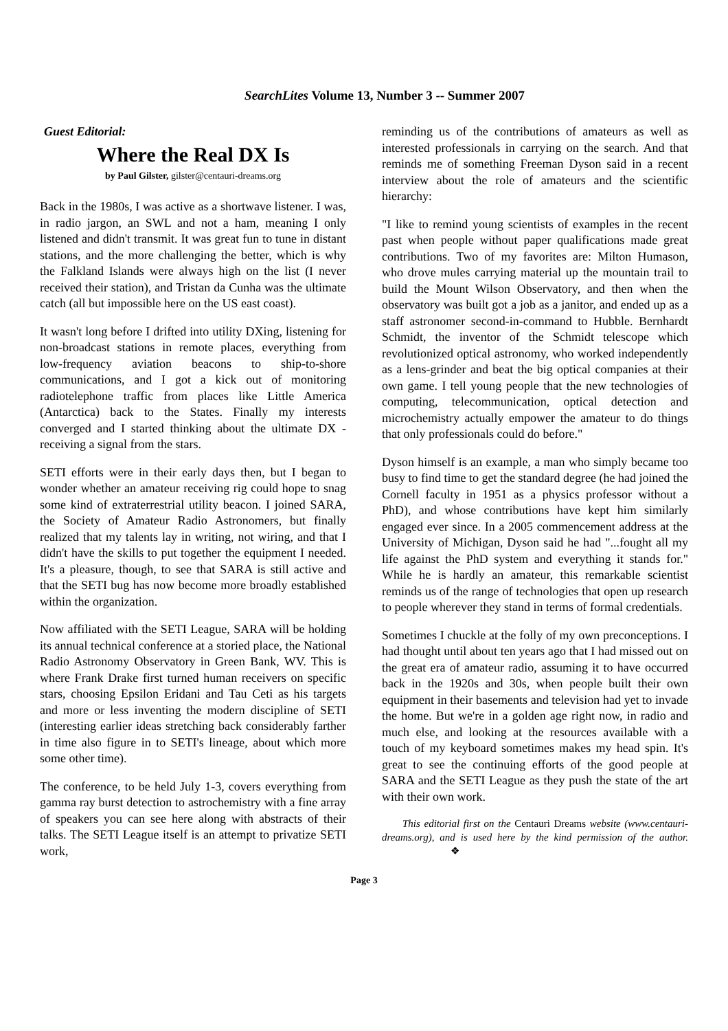SearchLites Volume 13, Number 3 -- Summer 2007
Guest Editorial:
Where the Real DX Is
by Paul Gilster, gilster@centauri-dreams.org
Back in the 1980s, I was active as a shortwave listener. I was, in radio jargon, an SWL and not a ham, meaning I only listened and didn't transmit. It was great fun to tune in distant stations, and the more challenging the better, which is why the Falkland Islands were always high on the list (I never received their station), and Tristan da Cunha was the ultimate catch (all but impossible here on the US east coast).
It wasn't long before I drifted into utility DXing, listening for non-broadcast stations in remote places, everything from low-frequency aviation beacons to ship-to-shore communications, and I got a kick out of monitoring radiotelephone traffic from places like Little America (Antarctica) back to the States. Finally my interests converged and I started thinking about the ultimate DX - receiving a signal from the stars.
SETI efforts were in their early days then, but I began to wonder whether an amateur receiving rig could hope to snag some kind of extraterrestrial utility beacon. I joined SARA, the Society of Amateur Radio Astronomers, but finally realized that my talents lay in writing, not wiring, and that I didn't have the skills to put together the equipment I needed. It's a pleasure, though, to see that SARA is still active and that the SETI bug has now become more broadly established within the organization.
Now affiliated with the SETI League, SARA will be holding its annual technical conference at a storied place, the National Radio Astronomy Observatory in Green Bank, WV. This is where Frank Drake first turned human receivers on specific stars, choosing Epsilon Eridani and Tau Ceti as his targets and more or less inventing the modern discipline of SETI (interesting earlier ideas stretching back considerably farther in time also figure in to SETI's lineage, about which more some other time).
The conference, to be held July 1-3, covers everything from gamma ray burst detection to astrochemistry with a fine array of speakers you can see here along with abstracts of their talks. The SETI League itself is an attempt to privatize SETI work,
reminding us of the contributions of amateurs as well as interested professionals in carrying on the search. And that reminds me of something Freeman Dyson said in a recent interview about the role of amateurs and the scientific hierarchy:
"I like to remind young scientists of examples in the recent past when people without paper qualifications made great contributions. Two of my favorites are: Milton Humason, who drove mules carrying material up the mountain trail to build the Mount Wilson Observatory, and then when the observatory was built got a job as a janitor, and ended up as a staff astronomer second-in-command to Hubble. Bernhardt Schmidt, the inventor of the Schmidt telescope which revolutionized optical astronomy, who worked independently as a lens-grinder and beat the big optical companies at their own game. I tell young people that the new technologies of computing, telecommunication, optical detection and microchemistry actually empower the amateur to do things that only professionals could do before."
Dyson himself is an example, a man who simply became too busy to find time to get the standard degree (he had joined the Cornell faculty in 1951 as a physics professor without a PhD), and whose contributions have kept him similarly engaged ever since. In a 2005 commencement address at the University of Michigan, Dyson said he had "...fought all my life against the PhD system and everything it stands for." While he is hardly an amateur, this remarkable scientist reminds us of the range of technologies that open up research to people wherever they stand in terms of formal credentials.
Sometimes I chuckle at the folly of my own preconceptions. I had thought until about ten years ago that I had missed out on the great era of amateur radio, assuming it to have occurred back in the 1920s and 30s, when people built their own equipment in their basements and television had yet to invade the home. But we're in a golden age right now, in radio and much else, and looking at the resources available with a touch of my keyboard sometimes makes my head spin. It's great to see the continuing efforts of the good people at SARA and the SETI League as they push the state of the art with their own work.
This editorial first on the Centauri Dreams website (www.centauri-dreams.org), and is used here by the kind permission of the author. ❖
Page 3